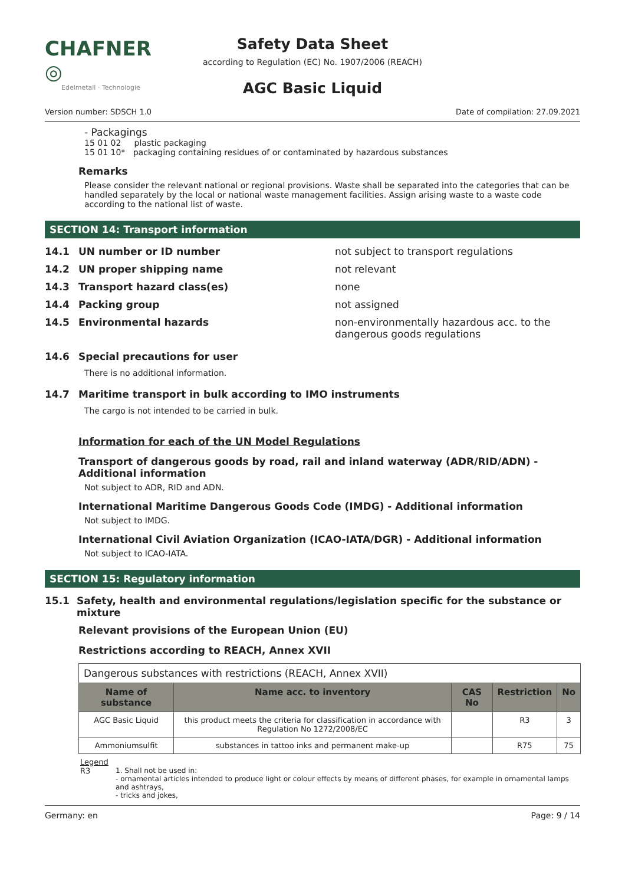CHAFNER ◎
Edelmetall · Technologie
Safety Data Sheet
according to Regulation (EC) No. 1907/2006 (REACH)
AGC Basic Liquid
Version number: SDSCH 1.0 Date of compilation: 27.09.2021
- Packagings
15 01 02 plastic packaging
15 01 10* packaging containing residues of or contaminated by hazardous substances
Remarks
Please consider the relevant national or regional provisions. Waste shall be separated into the categories that can be handled separately by the local or national waste management facilities. Assign arising waste to a waste code according to the national list of waste.
SECTION 14: Transport information
14.1 UN number or ID number not subject to transport regulations
14.2 UN proper shipping name not relevant
14.3 Transport hazard class(es) none
14.4 Packing group not assigned
14.5 Environmental hazards non-environmentally hazardous acc. to the dangerous goods regulations
14.6 Special precautions for user
There is no additional information.
14.7 Maritime transport in bulk according to IMO instruments
The cargo is not intended to be carried in bulk.
Information for each of the UN Model Regulations
Transport of dangerous goods by road, rail and inland waterway (ADR/RID/ADN) - Additional information
Not subject to ADR, RID and ADN.
International Maritime Dangerous Goods Code (IMDG) - Additional information
Not subject to IMDG.
International Civil Aviation Organization (ICAO-IATA/DGR) - Additional information
Not subject to ICAO-IATA.
SECTION 15: Regulatory information
15.1 Safety, health and environmental regulations/legislation specific for the substance or mixture
Relevant provisions of the European Union (EU)
Restrictions according to REACH, Annex XVII
| Dangerous substances with restrictions (REACH, Annex XVII) | | | | |
| Name of substance | Name acc. to inventory | CAS No | Restriction | No |
| AGC Basic Liquid | this product meets the criteria for classification in accordance with Regulation No 1272/2008/EC | | R3 | 3 |
| Ammoniumsulfit | substances in tattoo inks and permanent make-up | | R75 | 75 |
Legend
R3 1. Shall not be used in:
- ornamental articles intended to produce light or colour effects by means of different phases, for example in ornamental lamps and ashtrays,
- tricks and jokes,
Germany: en Page: 9 / 14